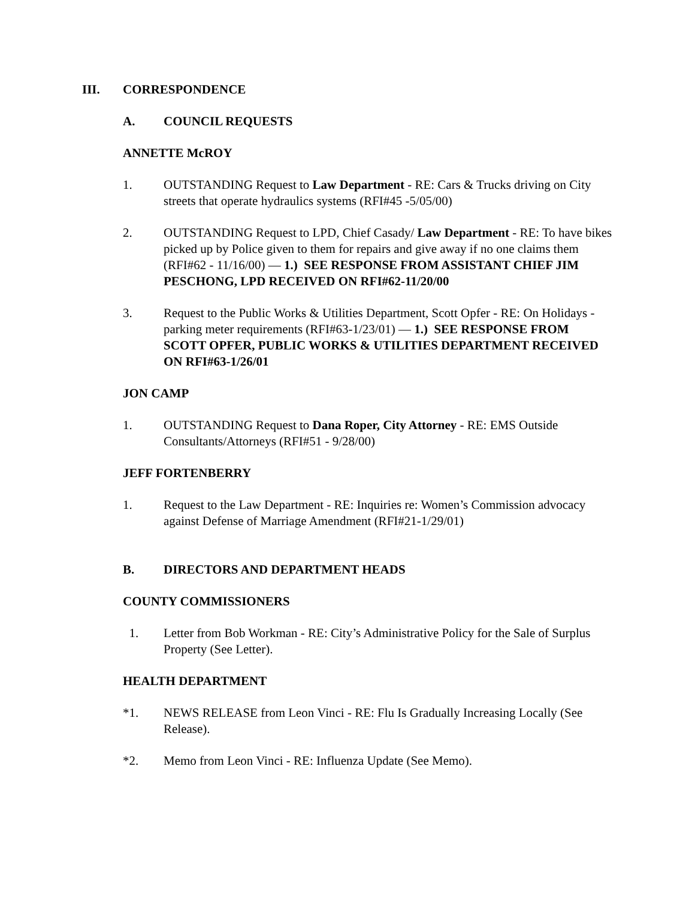III. CORRESPONDENCE
A. COUNCIL REQUESTS
ANNETTE McROY
1. OUTSTANDING Request to Law Department - RE: Cars & Trucks driving on City streets that operate hydraulics systems (RFI#45 -5/05/00)
2. OUTSTANDING Request to LPD, Chief Casady/ Law Department - RE: To have bikes picked up by Police given to them for repairs and give away if no one claims them (RFI#62 - 11/16/00) — 1.) SEE RESPONSE FROM ASSISTANT CHIEF JIM PESCHONG, LPD RECEIVED ON RFI#62-11/20/00
3. Request to the Public Works & Utilities Department, Scott Opfer - RE: On Holidays - parking meter requirements (RFI#63-1/23/01) — 1.) SEE RESPONSE FROM SCOTT OPFER, PUBLIC WORKS & UTILITIES DEPARTMENT RECEIVED ON RFI#63-1/26/01
JON CAMP
1. OUTSTANDING Request to Dana Roper, City Attorney - RE: EMS Outside Consultants/Attorneys (RFI#51 - 9/28/00)
JEFF FORTENBERRY
1. Request to the Law Department - RE: Inquiries re: Women’s Commission advocacy against Defense of Marriage Amendment (RFI#21-1/29/01)
B. DIRECTORS AND DEPARTMENT HEADS
COUNTY COMMISSIONERS
1. Letter from Bob Workman - RE: City’s Administrative Policy for the Sale of Surplus Property (See Letter).
HEALTH DEPARTMENT
*1. NEWS RELEASE from Leon Vinci - RE: Flu Is Gradually Increasing Locally (See Release).
*2. Memo from Leon Vinci - RE: Influenza Update (See Memo).